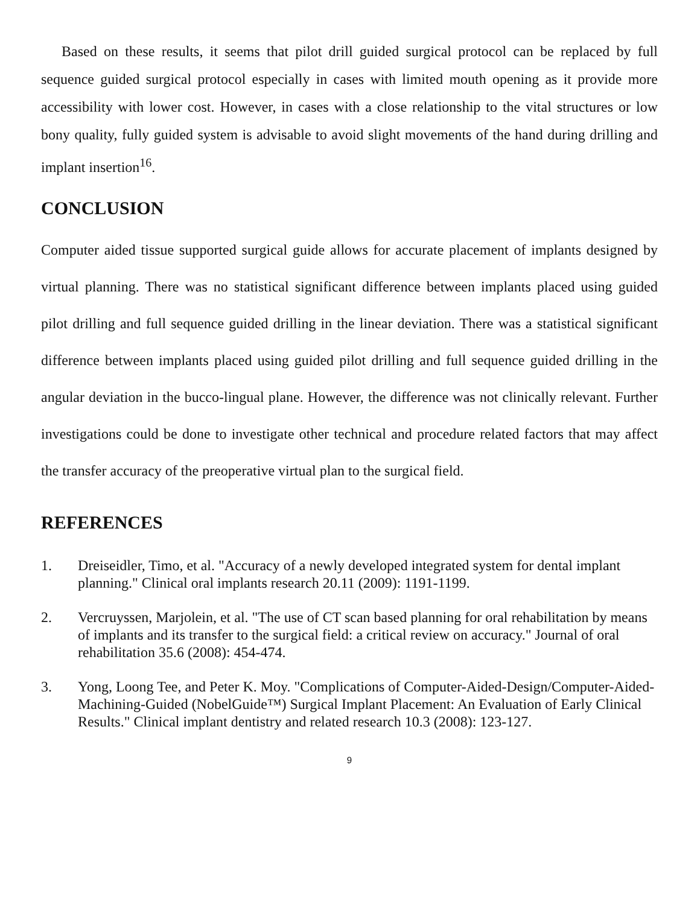Based on these results, it seems that pilot drill guided surgical protocol can be replaced by full sequence guided surgical protocol especially in cases with limited mouth opening as it provide more accessibility with lower cost. However, in cases with a close relationship to the vital structures or low bony quality, fully guided system is advisable to avoid slight movements of the hand during drilling and implant insertion<sup>16</sup>.
CONCLUSION
Computer aided tissue supported surgical guide allows for accurate placement of implants designed by virtual planning. There was no statistical significant difference between implants placed using guided pilot drilling and full sequence guided drilling in the linear deviation. There was a statistical significant difference between implants placed using guided pilot drilling and full sequence guided drilling in the angular deviation in the bucco-lingual plane. However, the difference was not clinically relevant. Further investigations could be done to investigate other technical and procedure related factors that may affect the transfer accuracy of the preoperative virtual plan to the surgical field.
REFERENCES
1. Dreiseidler, Timo, et al. "Accuracy of a newly developed integrated system for dental implant planning." Clinical oral implants research 20.11 (2009): 1191-1199.
2. Vercruyssen, Marjolein, et al. "The use of CT scan based planning for oral rehabilitation by means of implants and its transfer to the surgical field: a critical review on accuracy." Journal of oral rehabilitation 35.6 (2008): 454-474.
3. Yong, Loong Tee, and Peter K. Moy. "Complications of Computer-Aided-Design/Computer-Aided-Machining-Guided (NobelGuide™) Surgical Implant Placement: An Evaluation of Early Clinical Results." Clinical implant dentistry and related research 10.3 (2008): 123-127.
9